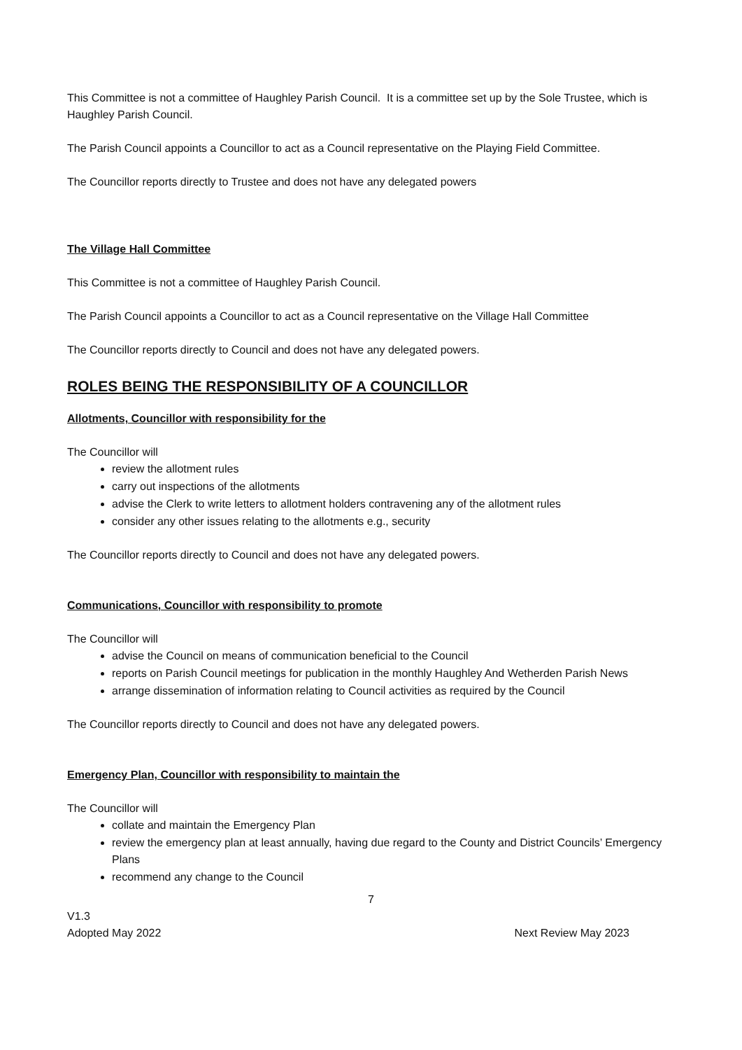This Committee is not a committee of Haughley Parish Council. It is a committee set up by the Sole Trustee, which is Haughley Parish Council.
The Parish Council appoints a Councillor to act as a Council representative on the Playing Field Committee.
The Councillor reports directly to Trustee and does not have any delegated powers
The Village Hall Committee
This Committee is not a committee of Haughley Parish Council.
The Parish Council appoints a Councillor to act as a Council representative on the Village Hall Committee
The Councillor reports directly to Council and does not have any delegated powers.
ROLES BEING THE RESPONSIBILITY OF A COUNCILLOR
Allotments, Councillor with responsibility for the
The Councillor will
review the allotment rules
carry out inspections of the allotments
advise the Clerk to write letters to allotment holders contravening any of the allotment rules
consider any other issues relating to the allotments e.g., security
The Councillor reports directly to Council and does not have any delegated powers.
Communications, Councillor with responsibility to promote
The Councillor will
advise the Council on means of communication beneficial to the Council
reports on Parish Council meetings for publication in the monthly Haughley And Wetherden Parish News
arrange dissemination of information relating to Council activities as required by the Council
The Councillor reports directly to Council and does not have any delegated powers.
Emergency Plan, Councillor with responsibility to maintain the
The Councillor will
collate and maintain the Emergency Plan
review the emergency plan at least annually, having due regard to the County and District Councils’ Emergency Plans
recommend any change to the Council
7
V1.3
Adopted May 2022 Next Review May 2023